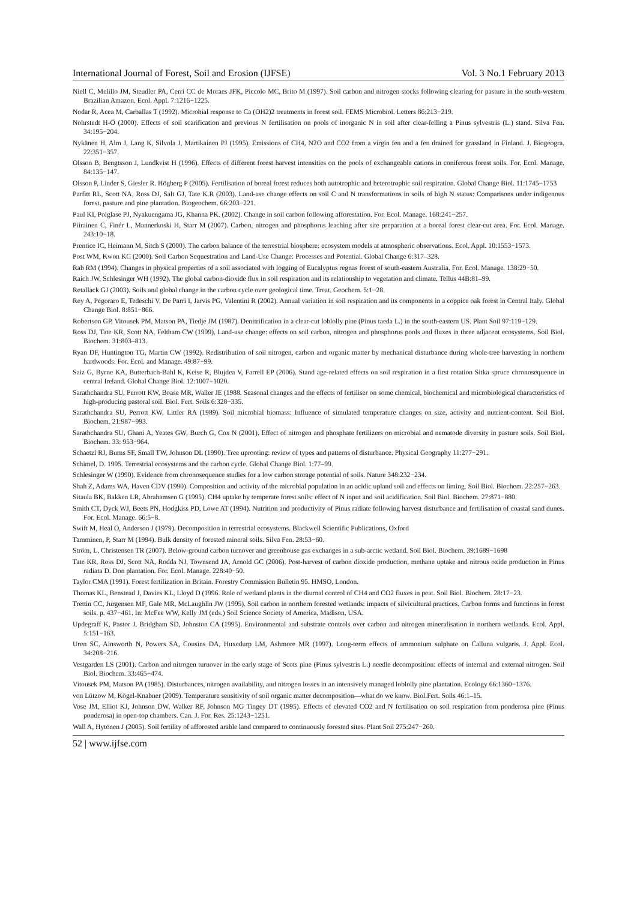International Journal of Forest, Soil and Erosion (IJFSE) Vol. 3 No.1 February 2013
Niell C, Melillo JM, Steudler PA, Cerri CC de Moraes JFK, Piccolo MC, Brito M (1997). Soil carbon and nitrogen stocks following clearing for pasture in the south-western Brazilian Amazon. Ecol. Appl. 7:1216−1225.
Nodar R, Acea M, Carballas T (1992). Microbial response to Ca (OH2)2 treatments in forest soil. FEMS Microbiol. Letters 86:213−219.
Nohrstedt H-Ö (2000). Effects of soil scarification and previous N fertilisation on pools of inorganic N in soil after clear-felling a Pinus sylvestris (L.) stand. Silva Fen. 34:195−204.
Nykänen H, Alm J, Lang K, Silvola J, Martikainen PJ (1995). Emissions of CH4, N2O and CO2 from a virgin fen and a fen drained for grassland in Finland. J. Biogeogra. 22:351−357.
Olsson B, Bengtsson J, Lundkvist H (1996). Effects of different forest harvest intensities on the pools of exchangeable cations in coniferous forest soils. For. Ecol. Manage. 84:135−147.
Olsson P, Linder S, Giesler R. Högberg P (2005). Fertilisation of boreal forest reduces both autotrophic and heterotrophic soil respiration. Global Change Biol. 11:1745−1753
Parfitt RL, Scott NA, Ross DJ, Salt GJ, Tate K.R (2003). Land-use change effects on soil C and N transformations in soils of high N status: Comparisons under indigenous forest, pasture and pine plantation. Biogeochem. 66:203−221.
Paul KI, Polglase PJ, Nyakuengama JG, Khanna PK. (2002). Change in soil carbon following afforestation. For. Ecol. Manage. 168:241−257.
Piirainen C, Finér L, Mannerkoski H, Starr M (2007). Carbon, nitrogen and phosphorus leaching after site preparation at a boreal forest clear-cut area. For. Ecol. Manage. 243:10−18.
Prentice IC, Heimann M, Sitch S (2000). The carbon balance of the terrestrial biosphere: ecosystem models at atmospheric observations. Ecol. Appl. 10:1553−1573.
Post WM, Kwon KC (2000). Soil Carbon Sequestration and Land-Use Change: Processes and Potential. Global Change 6:317–328.
Rab RM (1994). Changes in physical properties of a soil associated with logging of Eucalyptus regnas forest of south-eastern Australia. For. Ecol. Manage. 138:29−50.
Raich JW, Schlesinger WH (1992). The global carbon-dioxide flux in soil respiration and its relationship to vegetation and climate. Tellus 44B:81–99.
Retallack GJ (2003). Soils and global change in the carbon cycle over geological time. Treat. Geochem. 5:1−28.
Rey A, Pegoraro E, Tedeschi V, De Parri I, Jarvis PG, Valentini R (2002). Annual variation in soil respiration and its components in a coppice oak forest in Central Italy. Global Change Biol. 8:851−866.
Robertson GP, Vitousek PM, Matson PA, Tiedje JM (1987). Denitrification in a clear-cut loblolly pine (Pinus taeda L.) in the south-eastern US. Plant Soil 97:119−129.
Ross DJ, Tate KR, Scott NA, Feltham CW (1999). Land-use change: effects on soil carbon, nitrogen and phosphorus pools and fluxes in three adjacent ecosystems. Soil Biol. Biochem. 31:803–813.
Ryan DF, Huntington TG, Martin CW (1992). Redistribution of soil nitrogen, carbon and organic matter by mechanical disturbance during whole-tree harvesting in northern hardwoods. For. Ecol. and Manage. 49:87−99.
Saiz G, Byrne KA, Butterbach-Bahl K, Keise R, Blujdea V, Farrell EP (2006). Stand age-related effects on soil respiration in a first rotation Sitka spruce chronosequence in central Ireland. Global Change Biol. 12:1007−1020.
Sarathchandra SU, Perrott KW, Boase MR, Waller JE (1988. Seasonal changes and the effects of fertiliser on some chemical, biochemical and microbiological characteristics of high-producing pastoral soil. Biol. Fert. Soils 6:328−335.
Sarathchandra SU, Perrott KW, Littler RA (1989). Soil microbial biomass: Influence of simulated temperature changes on size, activity and nutrient-content. Soil Biol. Biochem. 21:987−993.
Sarathchandra SU, Ghani A, Yeates GW, Burch G, Cox N (2001). Effect of nitrogen and phosphate fertilizers on microbial and nematode diversity in pasture soils. Soil Biol. Biochem. 33: 953−964.
Schaetzl RJ, Burns SF, Small TW, Johnson DL (1990). Tree uprooting: review of types and patterns of disturbance. Physical Geography 11:277−291.
Schimel, D. 1995. Terrestrial ecosystems and the carbon cycle. Global Change Biol. 1:77–99.
Schlesinger W (1990). Evidence from chronosequence studies for a low carbon storage potential of soils. Nature 348:232−234.
Shah Z, Adams WA, Haven CDV (1990). Composition and activity of the microbial population in an acidic upland soil and effects on liming. Soil Biol. Biochem. 22:257−263.
Sitaula BK, Bakken LR, Abrahamsen G (1995). CH4 uptake by temperate forest soils: effect of N input and soil acidification. Soil Biol. Biochem. 27:871−880.
Smith CT, Dyck WJ, Beets PN, Hodgkiss PD, Lowe AT (1994). Nutrition and productivity of Pinus radiate following harvest disturbance and fertilisation of coastal sand dunes. For. Ecol. Manage. 66:5−8.
Swift M, Heal O, Anderson J (1979). Decomposition in terrestrial ecosystems. Blackwell Scientific Publications, Oxford
Tamminen, P, Starr M (1994). Bulk density of forested mineral soils. Silva Fen. 28:53−60.
Ström, L, Christensen TR (2007). Below-ground carbon turnover and greenhouse gas exchanges in a sub-arctic wetland. Soil Biol. Biochem. 39:1689−1698
Tate KR, Ross DJ, Scott NA, Rodda NJ, Townsend JA, Arnold GC (2006). Post-harvest of carbon dioxide production, methane uptake and nitrous oxide production in Pinus radiata D. Don plantation. For. Ecol. Manage. 228:40−50.
Taylor CMA (1991). Forest fertilization in Britain. Forestry Commission Bulletin 95. HMSO, London.
Thomas KL, Benstead J, Davies KL, Lloyd D (1996. Role of wetland plants in the diurnal control of CH4 and CO2 fluxes in peat. Soil Biol. Biochem. 28:17−23.
Trettin CC, Jurgensen MF, Gale MR, McLaughlin JW (1995). Soil carbon in northern forested wetlands: impacts of silvicultural practices. Carbon forms and functions in forest soils. p. 437−461. In: McFee WW, Kelly JM (eds.) Soil Science Society of America, Madison, USA.
Updegraff K, Pastor J, Bridgham SD, Johnston CA (1995). Environmental and substrate controls over carbon and nitrogen mineralisation in northern wetlands. Ecol. Appl. 5:151−163.
Uren SC, Ainsworth N, Powers SA, Cousins DA, Huxedurp LM, Ashmore MR (1997). Long-term effects of ammonium sulphate on Calluna vulgaris. J. Appl. Ecol. 34:208−216.
Vestgarden LS (2001). Carbon and nitrogen turnover in the early stage of Scots pine (Pinus sylvestris L.) needle decomposition: effects of internal and external nitrogen. Soil Biol. Biochem. 33:465−474.
Vitousek PM, Matson PA (1985). Disturbances, nitrogen availability, and nitrogen losses in an intensively managed loblolly pine plantation. Ecology 66:1360−1376.
von Lützow M, Kögel-Knabner (2009). Temperature sensitivity of soil organic matter decomposition—what do we know. Biol.Fert. Soils 46:1–15.
Vose JM, Elliot KJ, Johnson DW, Walker RF, Johnson MG Tingey DT (1995). Effects of elevated CO2 and N fertilisation on soil respiration from ponderosa pine (Pinus ponderosa) in open-top chambers. Can. J. For. Res. 25:1243−1251.
Wall A, Hytönen J (2005). Soil fertility of afforested arable land compared to continuously forested sites. Plant Soil 275:247−260.
52 | www.ijfse.com